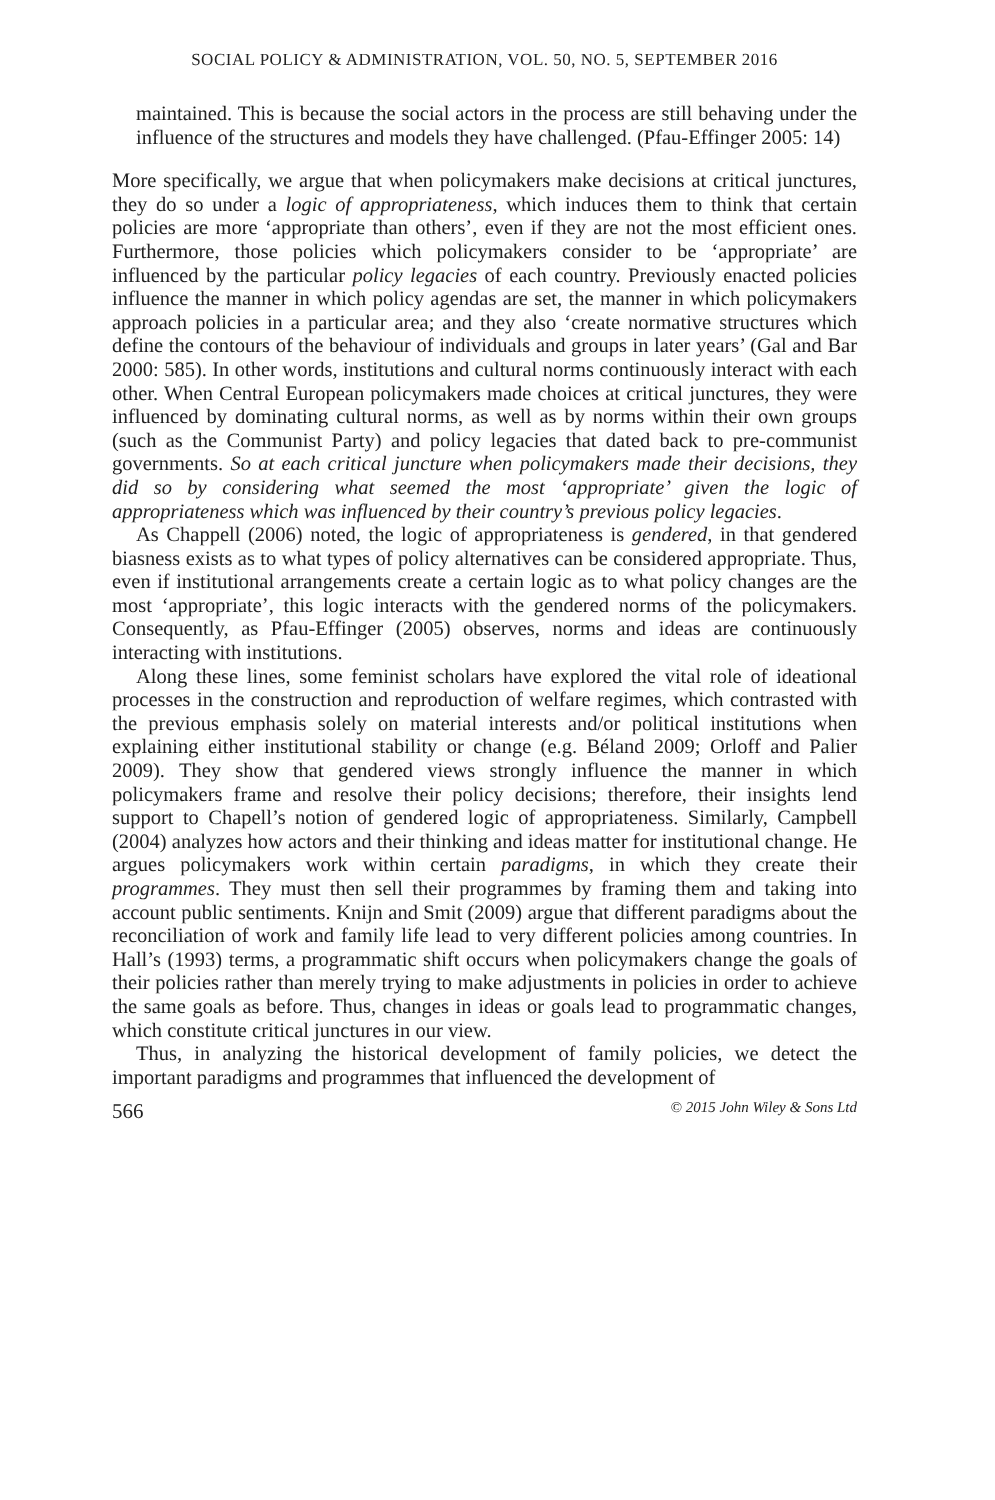SOCIAL POLICY & ADMINISTRATION, VOL. 50, NO. 5, SEPTEMBER 2016
maintained. This is because the social actors in the process are still behaving under the influence of the structures and models they have challenged. (Pfau-Effinger 2005: 14)
More specifically, we argue that when policymakers make decisions at critical junctures, they do so under a logic of appropriateness, which induces them to think that certain policies are more ‘appropriate than others’, even if they are not the most efficient ones. Furthermore, those policies which policymakers consider to be ‘appropriate’ are influenced by the particular policy legacies of each country. Previously enacted policies influence the manner in which policy agendas are set, the manner in which policymakers approach policies in a particular area; and they also ‘create normative structures which define the contours of the behaviour of individuals and groups in later years’ (Gal and Bar 2000: 585). In other words, institutions and cultural norms continuously interact with each other. When Central European policymakers made choices at critical junctures, they were influenced by dominating cultural norms, as well as by norms within their own groups (such as the Communist Party) and policy legacies that dated back to pre-communist governments. So at each critical juncture when policymakers made their decisions, they did so by considering what seemed the most ‘appropriate’ given the logic of appropriateness which was influenced by their country’s previous policy legacies.
As Chappell (2006) noted, the logic of appropriateness is gendered, in that gendered biasness exists as to what types of policy alternatives can be considered appropriate. Thus, even if institutional arrangements create a certain logic as to what policy changes are the most ‘appropriate’, this logic interacts with the gendered norms of the policymakers. Consequently, as Pfau-Effinger (2005) observes, norms and ideas are continuously interacting with institutions.
Along these lines, some feminist scholars have explored the vital role of ideational processes in the construction and reproduction of welfare regimes, which contrasted with the previous emphasis solely on material interests and/or political institutions when explaining either institutional stability or change (e.g. Béland 2009; Orloff and Palier 2009). They show that gendered views strongly influence the manner in which policymakers frame and resolve their policy decisions; therefore, their insights lend support to Chapell’s notion of gendered logic of appropriateness. Similarly, Campbell (2004) analyzes how actors and their thinking and ideas matter for institutional change. He argues policymakers work within certain paradigms, in which they create their programmes. They must then sell their programmes by framing them and taking into account public sentiments. Knijn and Smit (2009) argue that different paradigms about the reconciliation of work and family life lead to very different policies among countries. In Hall’s (1993) terms, a programmatic shift occurs when policymakers change the goals of their policies rather than merely trying to make adjustments in policies in order to achieve the same goals as before. Thus, changes in ideas or goals lead to programmatic changes, which constitute critical junctures in our view.
Thus, in analyzing the historical development of family policies, we detect the important paradigms and programmes that influenced the development of
566 © 2015 John Wiley & Sons Ltd